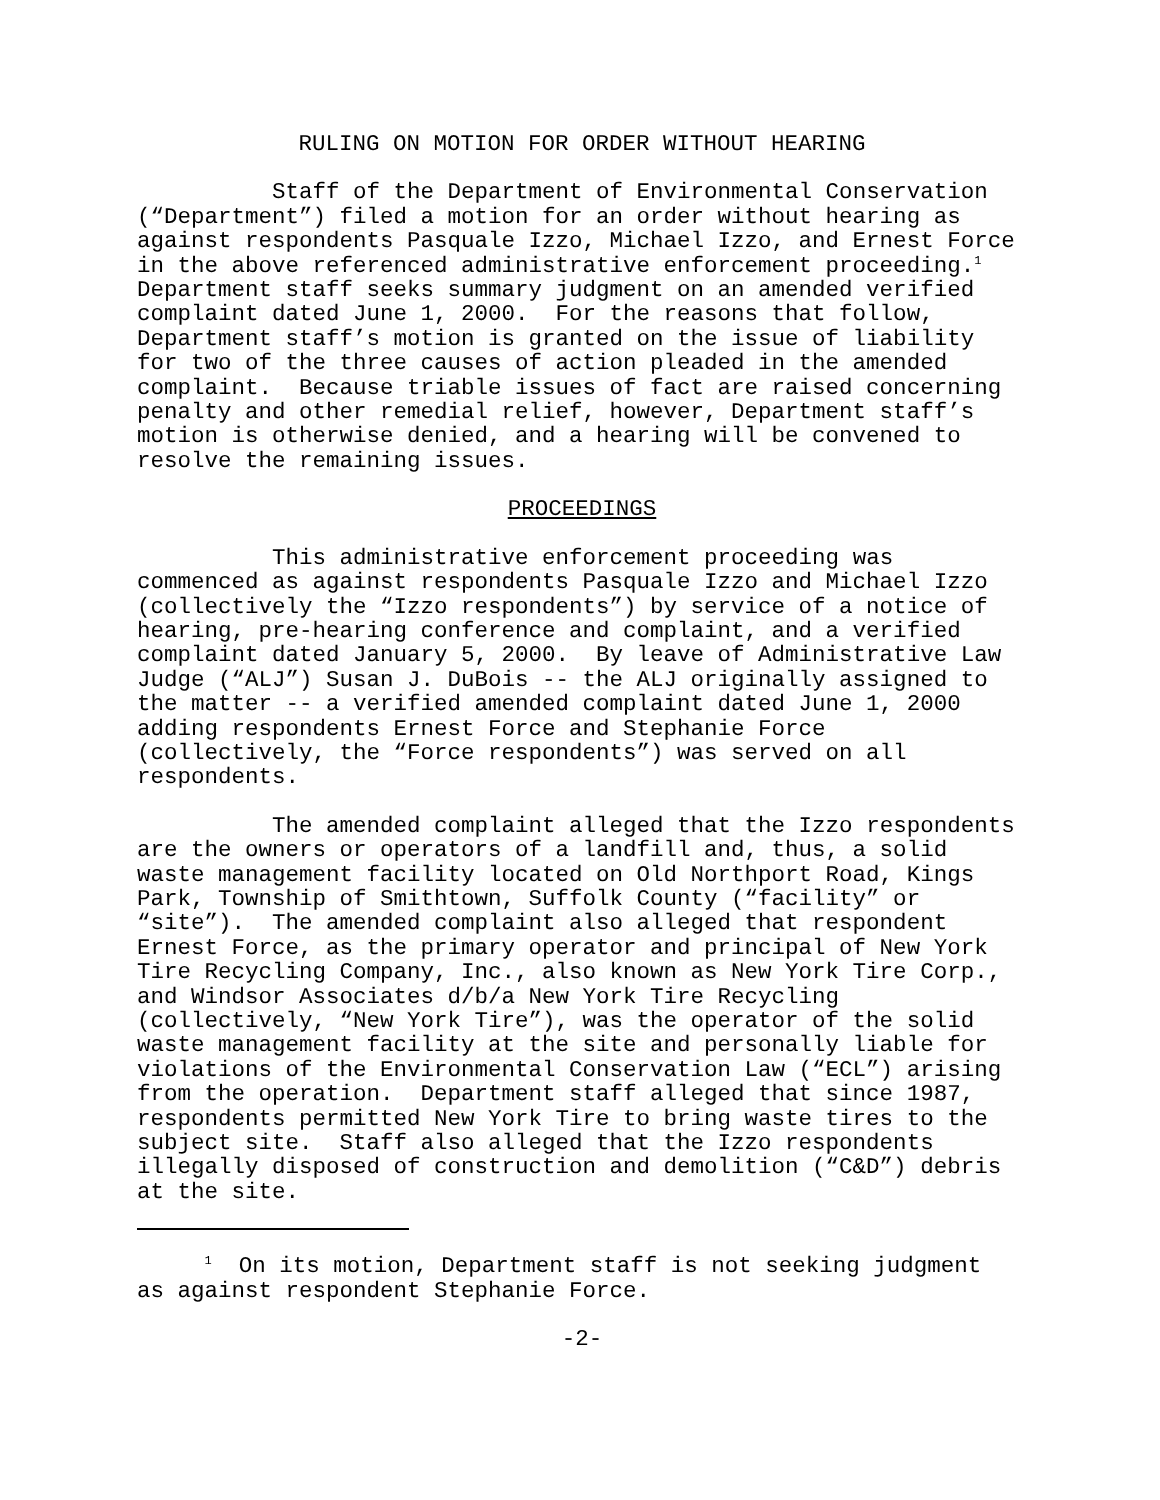RULING ON MOTION FOR ORDER WITHOUT HEARING
Staff of the Department of Environmental Conservation (“Department”) filed a motion for an order without hearing as against respondents Pasquale Izzo, Michael Izzo, and Ernest Force in the above referenced administrative enforcement proceeding.<sup>1</sup> Department staff seeks summary judgment on an amended verified complaint dated June 1, 2000. For the reasons that follow, Department staff’s motion is granted on the issue of liability for two of the three causes of action pleaded in the amended complaint. Because triable issues of fact are raised concerning penalty and other remedial relief, however, Department staff’s motion is otherwise denied, and a hearing will be convened to resolve the remaining issues.
PROCEEDINGS
This administrative enforcement proceeding was commenced as against respondents Pasquale Izzo and Michael Izzo (collectively the “Izzo respondents”) by service of a notice of hearing, pre-hearing conference and complaint, and a verified complaint dated January 5, 2000. By leave of Administrative Law Judge (“ALJ”) Susan J. DuBois -- the ALJ originally assigned to the matter -- a verified amended complaint dated June 1, 2000 adding respondents Ernest Force and Stephanie Force (collectively, the “Force respondents”) was served on all respondents.
The amended complaint alleged that the Izzo respondents are the owners or operators of a landfill and, thus, a solid waste management facility located on Old Northport Road, Kings Park, Township of Smithtown, Suffolk County (“facility” or “site”). The amended complaint also alleged that respondent Ernest Force, as the primary operator and principal of New York Tire Recycling Company, Inc., also known as New York Tire Corp., and Windsor Associates d/b/a New York Tire Recycling (collectively, “New York Tire”), was the operator of the solid waste management facility at the site and personally liable for violations of the Environmental Conservation Law (“ECL”) arising from the operation. Department staff alleged that since 1987, respondents permitted New York Tire to bring waste tires to the subject site. Staff also alleged that the Izzo respondents illegally disposed of construction and demolition (“C&D”) debris at the site.
<sup>1</sup> On its motion, Department staff is not seeking judgment as against respondent Stephanie Force.
-2-